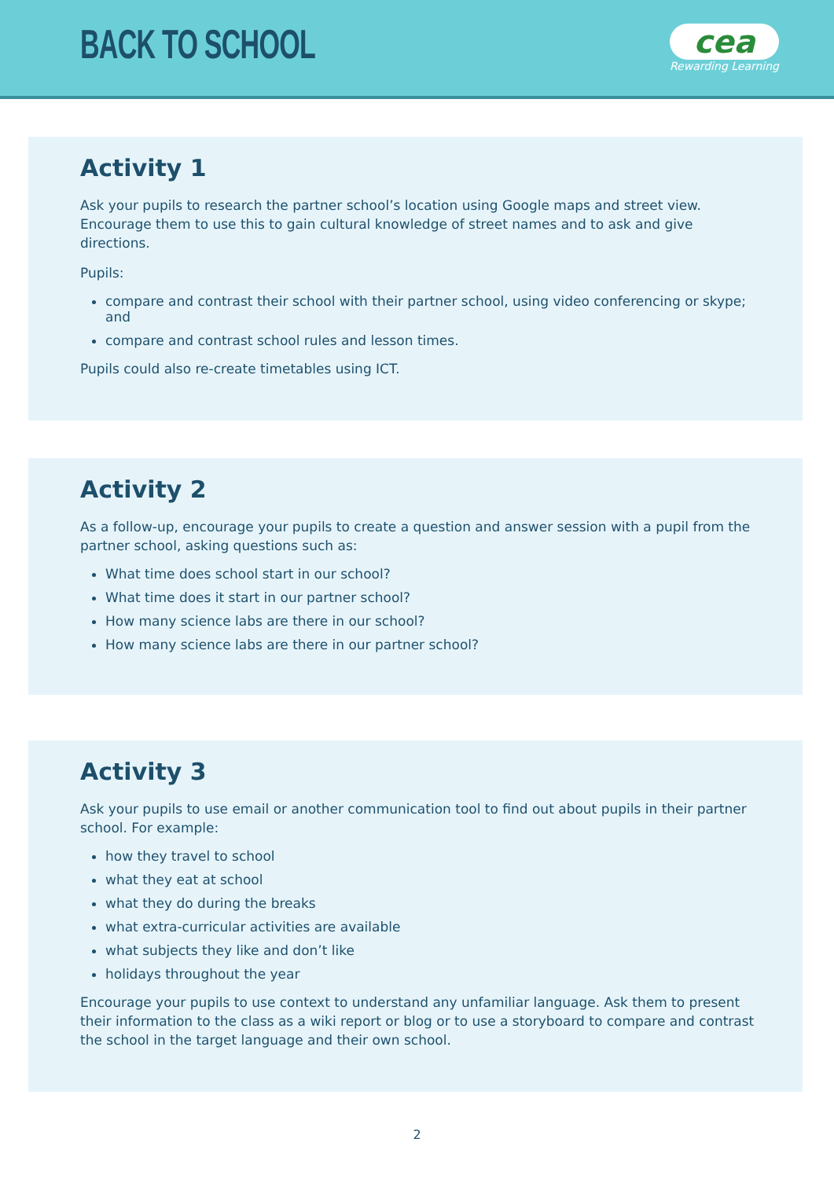BACK TO SCHOOL
cea
Rewarding Learning
Activity 1
Ask your pupils to research the partner school’s location using Google maps and street view. Encourage them to use this to gain cultural knowledge of street names and to ask and give directions.
Pupils:
compare and contrast their school with their partner school, using video conferencing or skype; and
compare and contrast school rules and lesson times.
Pupils could also re-create timetables using ICT.
Activity 2
As a follow-up, encourage your pupils to create a question and answer session with a pupil from the partner school, asking questions such as:
What time does school start in our school?
What time does it start in our partner school?
How many science labs are there in our school?
How many science labs are there in our partner school?
Activity 3
Ask your pupils to use email or another communication tool to find out about pupils in their partner school. For example:
how they travel to school
what they eat at school
what they do during the breaks
what extra-curricular activities are available
what subjects they like and don’t like
holidays throughout the year
Encourage your pupils to use context to understand any unfamiliar language. Ask them to present their information to the class as a wiki report or blog or to use a storyboard to compare and contrast the school in the target language and their own school.
2